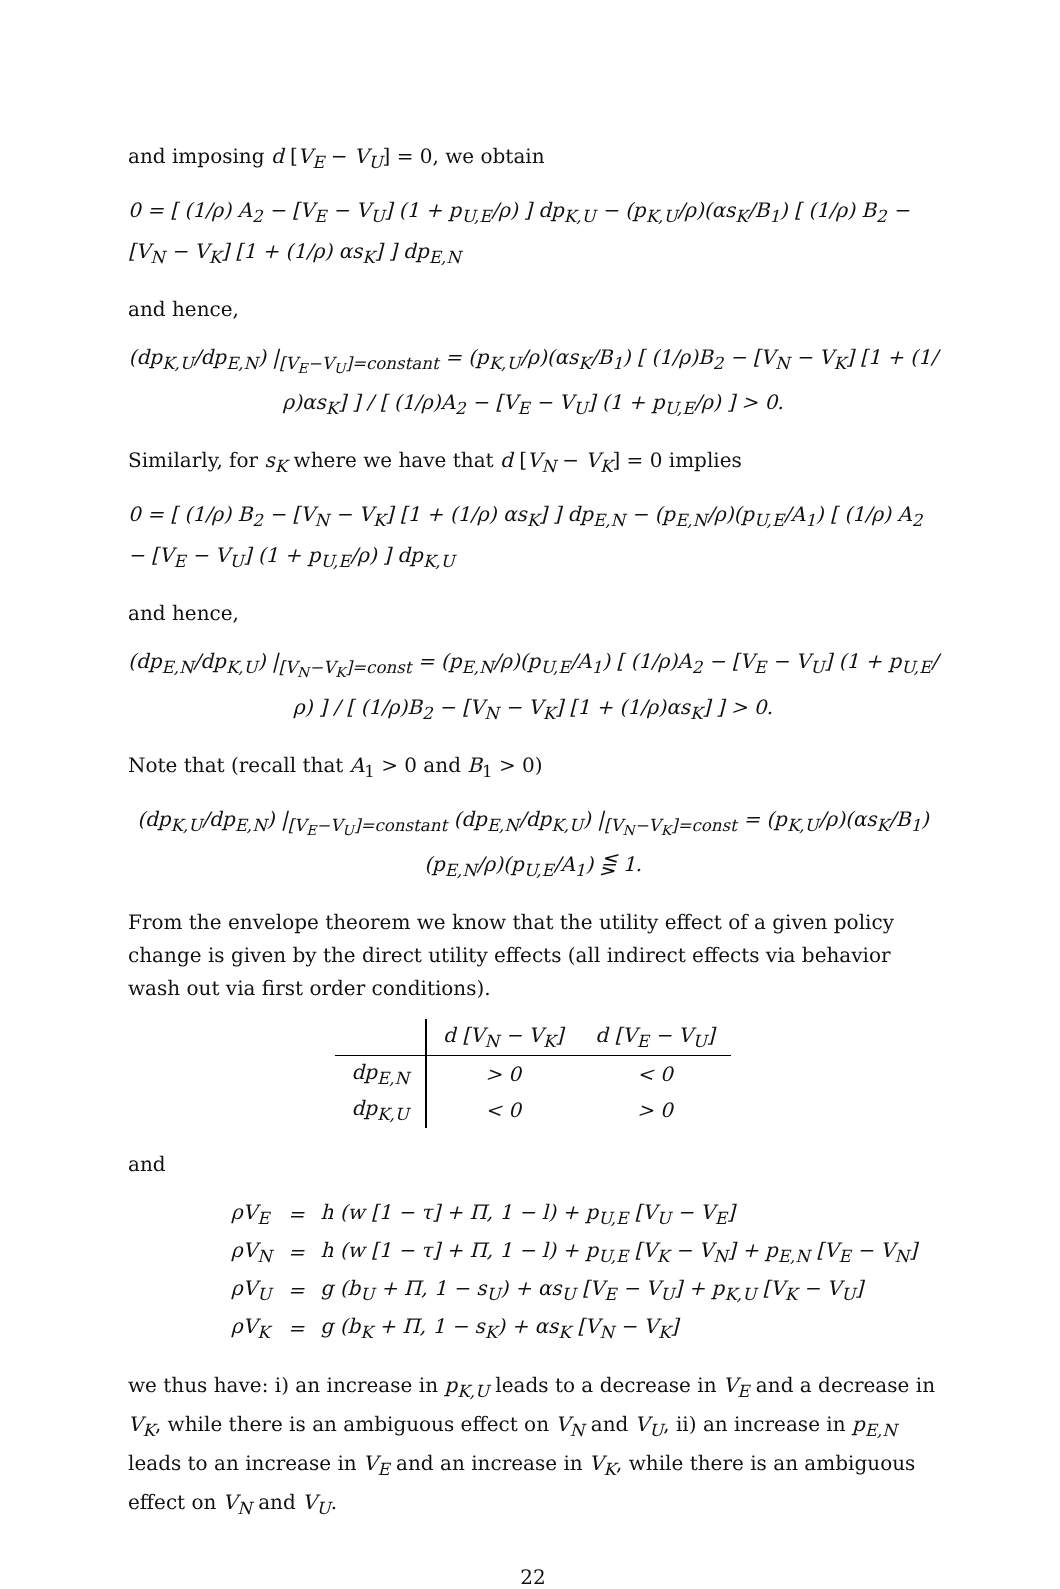and imposing d [V<sub>E</sub> − V<sub>U</sub>] = 0, we obtain
0 = [ (1/ρ) A<sub>2</sub> − [V<sub>E</sub> − V<sub>U</sub>] (1 + p<sub>U,E</sub>/ρ) ] dp<sub>K,U</sub> − (p<sub>K,U</sub>/ρ)(αs<sub>K</sub>/B<sub>1</sub>) [ (1/ρ) B<sub>2</sub> − [V<sub>N</sub> − V<sub>K</sub>] [1 + (1/ρ) αs<sub>K</sub>] ] dp<sub>E,N</sub>
and hence,
(dp<sub>K,U</sub>/dp<sub>E,N</sub>) |<sub>[V<sub>E</sub>−V<sub>U</sub>]=constant</sub> = (p<sub>K,U</sub>/ρ)(αs<sub>K</sub>/B<sub>1</sub>) [ (1/ρ)B<sub>2</sub> − [V<sub>N</sub> − V<sub>K</sub>] [1 + (1/ρ)αs<sub>K</sub>] ] / [ (1/ρ)A<sub>2</sub> − [V<sub>E</sub> − V<sub>U</sub>] (1 + p<sub>U,E</sub>/ρ) ] > 0.
Similarly, for s<sub>K</sub> where we have that d [V<sub>N</sub> − V<sub>K</sub>] = 0 implies
0 = [ (1/ρ) B<sub>2</sub> − [V<sub>N</sub> − V<sub>K</sub>] [1 + (1/ρ) αs<sub>K</sub>] ] dp<sub>E,N</sub> − (p<sub>E,N</sub>/ρ)(p<sub>U,E</sub>/A<sub>1</sub>) [ (1/ρ) A<sub>2</sub> − [V<sub>E</sub> − V<sub>U</sub>] (1 + p<sub>U,E</sub>/ρ) ] dp<sub>K,U</sub>
and hence,
(dp<sub>E,N</sub>/dp<sub>K,U</sub>) |<sub>[V<sub>N</sub>−V<sub>K</sub>]=const</sub> = (p<sub>E,N</sub>/ρ)(p<sub>U,E</sub>/A<sub>1</sub>) [ (1/ρ)A<sub>2</sub> − [V<sub>E</sub> − V<sub>U</sub>] (1 + p<sub>U,E</sub>/ρ) ] / [ (1/ρ)B<sub>2</sub> − [V<sub>N</sub> − V<sub>K</sub>] [1 + (1/ρ)αs<sub>K</sub>] ] > 0.
Note that (recall that A<sub>1</sub> > 0 and B<sub>1</sub> > 0)
(dp<sub>K,U</sub>/dp<sub>E,N</sub>) |<sub>[V<sub>E</sub>−V<sub>U</sub>]=constant</sub> (dp<sub>E,N</sub>/dp<sub>K,U</sub>) |<sub>[V<sub>N</sub>−V<sub>K</sub>]=const</sub> = (p<sub>K,U</sub>/ρ)(αs<sub>K</sub>/B<sub>1</sub>)(p<sub>E,N</sub>/ρ)(p<sub>U,E</sub>/A<sub>1</sub>) ⋚ 1.
From the envelope theorem we know that the utility effect of a given policy change is given by the direct utility effects (all indirect effects via behavior wash out via first order conditions).
| | d [V<sub>N</sub> − V<sub>K</sub>] | d [V<sub>E</sub> − V<sub>U</sub>] |
| --- | --- | --- |
| dp<sub>E,N</sub> | > 0 | < 0 |
| dp<sub>K,U</sub> | < 0 | > 0 |
and
| ρV<sub>E</sub> | = | h (w [1 − τ] + Π, 1 − l) + p<sub>U,E</sub> [V<sub>U</sub> − V<sub>E</sub>] |
| ρV<sub>N</sub> | = | h (w [1 − τ] + Π, 1 − l) + p<sub>U,E</sub> [V<sub>K</sub> − V<sub>N</sub>] + p<sub>E,N</sub> [V<sub>E</sub> − V<sub>N</sub>] |
| ρV<sub>U</sub> | = | g (b<sub>U</sub> + Π, 1 − s<sub>U</sub>) + αs<sub>U</sub> [V<sub>E</sub> − V<sub>U</sub>] + p<sub>K,U</sub> [V<sub>K</sub> − V<sub>U</sub>] |
| ρV<sub>K</sub> | = | g (b<sub>K</sub> + Π, 1 − s<sub>K</sub>) + αs<sub>K</sub> [V<sub>N</sub> − V<sub>K</sub>] |
we thus have: i) an increase in p<sub>K,U</sub> leads to a decrease in V<sub>E</sub> and a decrease in V<sub>K</sub>, while there is an ambiguous effect on V<sub>N</sub> and V<sub>U</sub>, ii) an increase in p<sub>E,N</sub> leads to an increase in V<sub>E</sub> and an increase in V<sub>K</sub>, while there is an ambiguous effect on V<sub>N</sub> and V<sub>U</sub>.
22